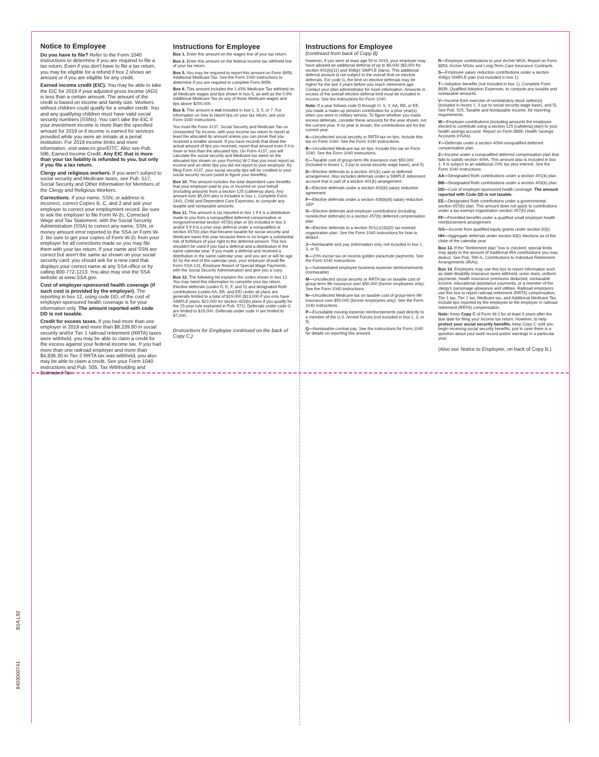Notice to Employee
Do you have to file? Refer to the Form 1040 instructions to determine if you are required to file a tax return. Even if you don't have to file a tax return, you may be eligible for a refund if box 2 shows an amount or if you are eligible for any credit.
Earned income credit (EIC). You may be able to take the EIC for 2019 if your adjusted gross income (AGI) is less than a certain amount. The amount of the credit is based on income and family size. Workers without children could qualify for a smaller credit. You and any qualifying children must have valid social security numbers (SSNs). You can't take the EIC if your investment income is more than the specified amount for 2019 or if income is earned for services provided while you were an inmate at a penal institution. For 2019 income limits and more information, visit www.irs.gov/EITC. Also see Pub. 596, Earned Income Credit. Any EIC that is more than your tax liability is refunded to you, but only if you file a tax return.
Clergy and religious workers. If you aren't subject to social security and Medicare taxes, see Pub. 517, Social Security and Other Information for Members of the Clergy and Religious Workers.
Corrections. If your name, SSN, or address is incorrect, correct Copies B, C, and 2 and ask your employer to correct your employment record. Be sure to ask the employer to file Form W-2c, Corrected Wage and Tax Statement, with the Social Security Administration (SSA) to correct any name, SSN, or money amount error reported to the SSA on Form W-2. Be sure to get your copies of Form W-2c from your employer for all corrections made so you may file them with your tax return. If your name and SSN are correct but aren't the same as shown on your social security card, you should ask for a new card that displays your correct name at any SSA office or by calling 800-772-1213. You also may visit the SSA website at www.SSA.gov.
Cost of employer-sponsored health coverage (if such cost is provided by the employer). The reporting in box 12, using code DD, of the cost of employer-sponsored health coverage is for your information only. The amount reported with code DD is not taxable.
Credit for excess taxes. If you had more than one employer in 2019 and more than $8,239.80 in social security and/or Tier 1 railroad retirement (RRTA) taxes were withheld, you may be able to claim a credit for the excess against your federal income tax. If you had more than one railroad employer and more than $4,836.30 in Tier 2 RRTA tax was withheld, you also may be able to claim a credit. See your Form 1040 instructions and Pub. 505, Tax Withholding and Estimated Tax.
Instructions for Employee
Box 1. Enter this amount on the wages line of your tax return.
Box 2. Enter this amount on the federal income tax withheld line of your tax return.
Box 5. You may be required to report this amount on Form 8959, Additional Medicare Tax. See the Form 1040 instructions to determine if you are required to complete Form 8959.
Box 6. This amount includes the 1.45% Medicare Tax withheld on all Medicare wages and tips shown in box 5, as well as the 0.9% Additional Medicare Tax on any of those Medicare wages and tips above $200,000.
Box 8. This amount is not included in box 1, 3, 5, or 7. For information on how to report tips on your tax return, see your Form 1040 instructions.
You must file Form 4137, Social Security and Medicare Tax on Unreported Tip Income, with your income tax return to report at least the allocated tip amount unless you can prove that you received a smaller amount. If you have records that show the actual amount of tips you received, report that amount even if it is more or less than the allocated tips. On Form 4137, you will calculate the social security and Medicare tax owed on the allocated tips shown on your Form(s) W-2 that you must report as income and on other tips you did not report to your employer. By filing Form 4137, your social security tips will be credited to your social security record (used to figure your benefits).
Box 10. This amount includes the total dependent care benefits that your employer paid to you or incurred on your behalf (including amounts from a section 125 (cafeteria) plan). Any amount over $5,000 also is included in box 1. Complete Form 2441, Child and Dependent Care Expenses, to compute any taxable and nontaxable amounts.
Box 11. This amount is (a) reported in box 1 if it is a distribution made to you from a nonqualified deferred compensation or nongovernmental section 457(b) plan or (b) included in box 3 and/or 5 if it is a prior year deferral under a nonqualified or section 457(b) plan that became taxable for social security and Medicare taxes this year because there is no longer a substantial risk of forfeiture of your right to the deferred amount. This box shouldn't be used if you had a deferral and a distribution in the same calendar year. If you made a deferral and received a distribution in the same calendar year, and you are or will be age 62 by the end of the calendar year, your employer should file Form SSA-131, Employer Report of Special Wage Payments, with the Social Security Administration and give you a copy.
Box 12. The following list explains the codes shown in box 12. You may need this information to complete your tax return. Elective deferrals (codes D, E, F, and S) and designated Roth contributions (codes AA, BB, and EE) under all plans are generally limited to a total of $19,000 ($13,000 if you only have SIMPLE plans; $22,000 for section 403(b) plans if you qualify for the 15-year rule explained in Pub. 571). Deferrals under code G are limited to $19,000. Deferrals under code H are limited to $7,000.
(Instructions for Employee continued on the back of Copy C.)
Instructions for Employee
(continued from back of Copy B)
However, if you were at least age 50 in 2019, your employer may have allowed an additional deferral of up to $6,000 ($3,000 for section 401(k)(11) and 408(p) SIMPLE plans). This additional deferral amount is not subject to the overall limit on elective deferrals. For code G, the limit on elective deferrals may be higher for the last 3 years before you reach retirement age. Contact your plan administrator for more information. Amounts in excess of the overall elective deferral limit must be included in income. See the instructions for Form 1040.
Note: If a year follows code D through H, S, Y, AA, BB, or EE, you made a make-up pension contribution for a prior year(s) when you were in military service. To figure whether you made excess deferrals, consider these amounts for the year shown, not the current year. If no year is shown, the contributions are for the current year.
A—Uncollected social security or RRTA tax on tips. Include this tax on Form 1040. See the Form 1040 instructions.
B—Uncollected Medicare tax on tips. Include this tax on Form 1040. See the Form 1040 instructions.
C—Taxable cost of group-term life insurance over $50,000 (included in boxes 1, 3 (up to social security wage base), and 5)
D—Elective deferrals to a section 401(k) cash or deferred arrangement. Also includes deferrals under a SIMPLE retirement account that is part of a section 401(k) arrangement.
E—Elective deferrals under a section 403(b) salary reduction agreement
F—Elective deferrals under a section 408(k)(6) salary reduction SEP
G—Elective deferrals and employer contributions (including nonelective deferrals) to a section 457(b) deferred compensation plan
H—Elective deferrals to a section 501(c)(18)(D) tax-exempt organization plan. See the Form 1040 instructions for how to deduct.
J—Nontaxable sick pay (information only, not included in box 1, 3, or 5)
K—20% excise tax on excess golden parachute payments. See the Form 1040 instructions.
L—Substantiated employee business expense reimbursements (nontaxable)
M—Uncollected social security or RRTA tax on taxable cost of group-term life insurance over $50,000 (former employees only). See the Form 1040 instructions.
N—Uncollected Medicare tax on taxable cost of group-term life insurance over $50,000 (former employees only). See the Form 1040 instructions.
P—Excludable moving expense reimbursements paid directly to a member of the U.S. Armed Forces (not included in box 1, 3, or 5)
Q—Nontaxable combat pay. See the instructions for Form 1040 for details on reporting this amount.
R—Employer contributions to your Archer MSA. Report on Form 8853, Archer MSAs and Long-Term Care Insurance Contracts.
S—Employee salary reduction contributions under a section 408(p) SIMPLE plan (not included in box 1)
T—Adoption benefits (not included in box 1). Complete Form 8839, Qualified Adoption Expenses, to compute any taxable and nontaxable amounts.
V—Income from exercise of nonstatutory stock option(s) (included in boxes 1, 3 (up to social security wage base), and 5). See Pub. 525, Taxable and Nontaxable Income, for reporting requirements.
W—Employer contributions (including amounts the employee elected to contribute using a section 125 (cafeteria) plan) to your health savings account. Report on Form 8889, Health Savings Accounts (HSAs).
Y—Deferrals under a section 409A nonqualified deferred compensation plan.
Z—Income under a nonqualified deferred compensation plan that fails to satisfy section 409A. This amount also is included in box 1. It is subject to an additional 20% tax plus interest. See the Form 1040 instructions.
AA—Designated Roth contributions under a section 401(k) plan
BB—Designated Roth contributions under a section 403(b) plan
DD—Cost of employer-sponsored health coverage. The amount reported with Code DD is not taxable.
EE—Designated Roth contributions under a governmental section 457(b) plan. This amount does not apply to contributions under a tax-exempt organization section 457(b) plan.
FF—Permitted benefits under a qualified small employer health reimbursement arrangement
GG—Income from qualified equity grants under section 83(i)
HH—Aggregate deferrals under section 83(i) elections as of the close of the calendar year
Box 13. If the "Retirement plan" box is checked, special limits may apply to the amount of traditional IRA contributions you may deduct. See Pub. 590-A, Contributions to Individual Retirement Arrangements (IRAs).
Box 14. Employers may use this box to report information such as state disability insurance taxes withheld, union dues, uniform payments, health insurance premiums deducted, nontaxable income, educational assistance payments, or a member of the clergy's parsonage allowance and utilities. Railroad employers use this box to report railroad retirement (RRTA) compensation, Tier 1 tax, Tier 2 tax, Medicare tax, and Additional Medicare Tax. Include tips reported by the employee to the employer in railroad retirement (RRTA) compensation.
Note: Keep Copy C of Form W-2 for at least 3 years after the due date for filing your income tax return. However, to help protect your social security benefits, keep Copy C until you begin receiving social security benefits, just in case there is a question about your work record and/or earnings in a particular year.
(Also see Notice to Employee, on back of Copy B.)
B1A L92
8403000741